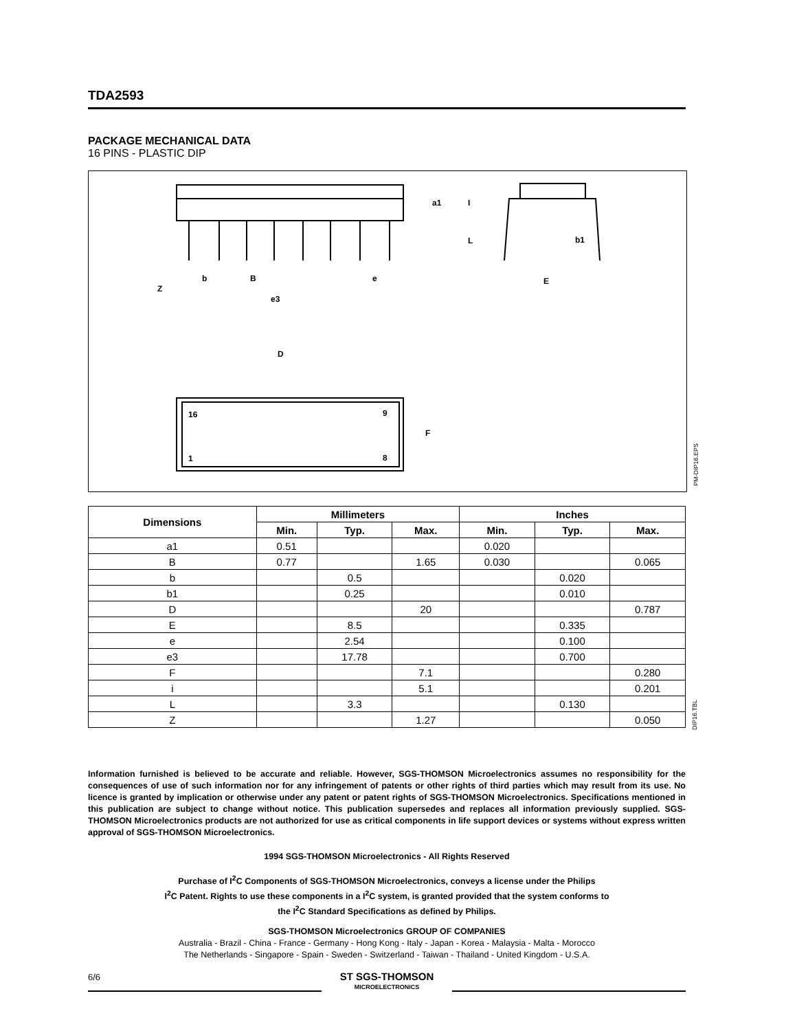TDA2593
PACKAGE MECHANICAL DATA
16 PINS - PLASTIC DIP
Z
b
B
e
e3
E
b1
D
16
9
1
8
F
a1
I
L
PM-DIP16.EPS
| Dimensions | Millimeters | | | Inches | | |
| --- | --- | --- | --- | --- | --- | --- |
| | Min. | Typ. | Max. | Min. | Typ. | Max. |
| a1 | 0.51 | | | 0.020 | | |
| B | 0.77 | | 1.65 | 0.030 | | 0.065 |
| b | | 0.5 | | | 0.020 | |
| b1 | | 0.25 | | | 0.010 | |
| D | | | 20 | | | 0.787 |
| E | | 8.5 | | | 0.335 | |
| e | | 2.54 | | | 0.100 | |
| e3 | | 17.78 | | | 0.700 | |
| F | | | 7.1 | | | 0.280 |
| i | | | 5.1 | | | 0.201 |
| L | | 3.3 | | | 0.130 | |
| Z | | | 1.27 | | | 0.050 |
DIP16.TBL
Information furnished is believed to be accurate and reliable. However, SGS-THOMSON Microelectronics assumes no responsibility for the consequences of use of such information nor for any infringement of patents or other rights of third parties which may result from its use. No licence is granted by implication or otherwise under any patent or patent rights of SGS-THOMSON Microelectronics. Specifications mentioned in this publication are subject to change without notice. This publication supersedes and replaces all information previously supplied. SGS-THOMSON Microelectronics products are not authorized for use as critical components in life support devices or systems without express written approval of SGS-THOMSON Microelectronics.
1994 SGS-THOMSON Microelectronics - All Rights Reserved
Purchase of I<sup>2</sup>C Components of SGS-THOMSON Microelectronics, conveys a license under the Philips
I<sup>2</sup>C Patent. Rights to use these components in a I<sup>2</sup>C system, is granted provided that the system conforms to
the I<sup>2</sup>C Standard Specifications as defined by Philips.
SGS-THOMSON Microelectronics GROUP OF COMPANIES
Australia - Brazil - China - France - Germany - Hong Kong - Italy - Japan - Korea - Malaysia - Malta - Morocco
The Netherlands - Singapore - Spain - Sweden - Switzerland - Taiwan - Thailand - United Kingdom - U.S.A.
6/6
ST SGS-THOMSON
MICROELECTRONICS